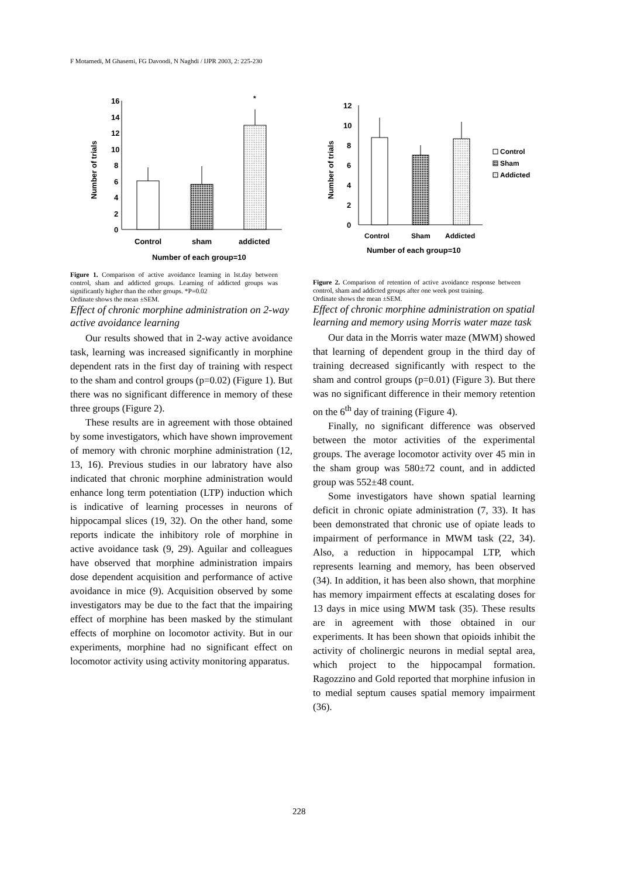F Motamedi, M Ghasemi, FG Davoodi, N Naghdi / IJPR 2003, 2: 225-230
16
14
12
10
8
6
4
2
0
Number of trials
*
Control
sham
addicted
Number of each group=10
Figure 1. Comparison of active avoidance learning in lst.day between control, sham and addicted groups. Learning of addicted groups was significantly higher than the other groups. *P=0.02
Ordinate shows the mean ±SEM.
Effect of chronic morphine administration on 2-way active avoidance learning
Our results showed that in 2-way active avoidance task, learning was increased significantly in morphine dependent rats in the first day of training with respect to the sham and control groups (p=0.02) (Figure 1). But there was no significant difference in memory of these three groups (Figure 2).
These results are in agreement with those obtained by some investigators, which have shown improvement of memory with chronic morphine administration (12, 13, 16). Previous studies in our labratory have also indicated that chronic morphine administration would enhance long term potentiation (LTP) induction which is indicative of learning processes in neurons of hippocampal slices (19, 32). On the other hand, some reports indicate the inhibitory role of morphine in active avoidance task (9, 29). Aguilar and colleagues have observed that morphine administration impairs dose dependent acquisition and performance of active avoidance in mice (9). Acquisition observed by some investigators may be due to the fact that the impairing effect of morphine has been masked by the stimulant effects of morphine on locomotor activity. But in our experiments, morphine had no significant effect on locomotor activity using activity monitoring apparatus.
12
10
8
6
4
2
0
Number of trials
Control
Sham
Addicted
Control
Sham
Addicted
Number of each group=10
Figure 2. Comparison of retention of active avoidance response between control, sham and addicted groups after one week post training.
Ordinate shows the mean ±SEM.
Effect of chronic morphine administration on spatial learning and memory using Morris water maze task
Our data in the Morris water maze (MWM) showed that learning of dependent group in the third day of training decreased significantly with respect to the sham and control groups (p=0.01) (Figure 3). But there was no significant difference in their memory retention on the 6<sup>th</sup> day of training (Figure 4).
Finally, no significant difference was observed between the motor activities of the experimental groups. The average locomotor activity over 45 min in the sham group was 580±72 count, and in addicted group was 552±48 count.
Some investigators have shown spatial learning deficit in chronic opiate administration (7, 33). It has been demonstrated that chronic use of opiate leads to impairment of performance in MWM task (22, 34). Also, a reduction in hippocampal LTP, which represents learning and memory, has been observed (34). In addition, it has been also shown, that morphine has memory impairment effects at escalating doses for 13 days in mice using MWM task (35). These results are in agreement with those obtained in our experiments. It has been shown that opioids inhibit the activity of cholinergic neurons in medial septal area, which project to the hippocampal formation. Ragozzino and Gold reported that morphine infusion in to medial septum causes spatial memory impairment (36).
228